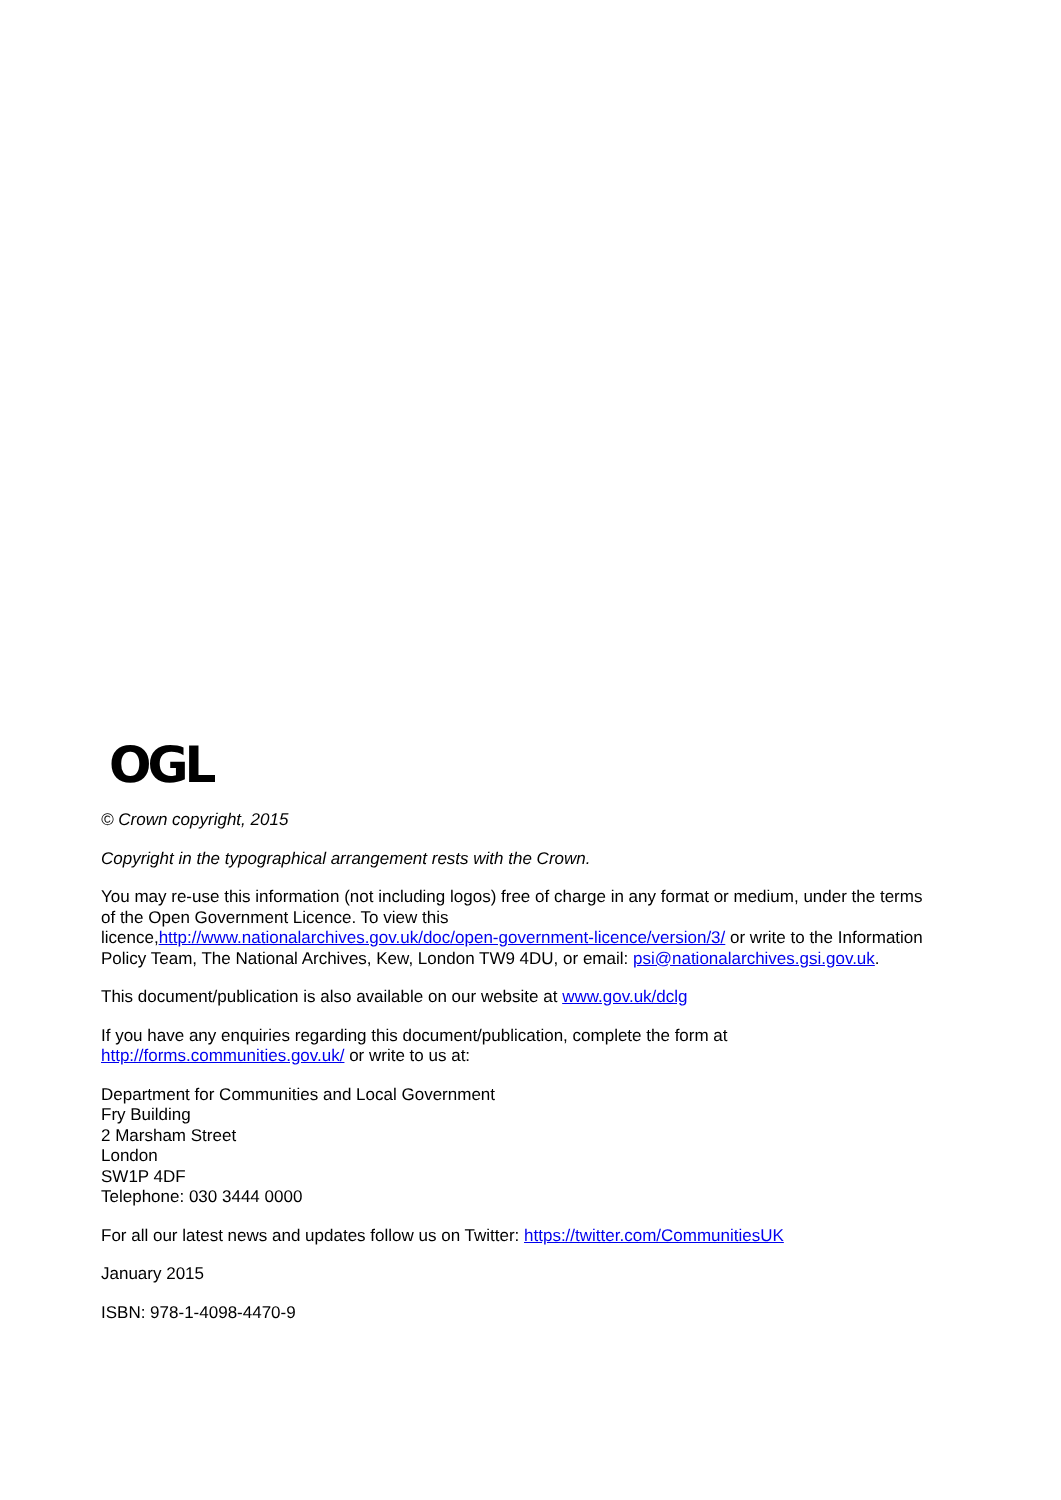OGL
© Crown copyright, 2015
Copyright in the typographical arrangement rests with the Crown.
You may re-use this information (not including logos) free of charge in any format or medium, under the terms of the Open Government Licence. To view this
licence,http://www.nationalarchives.gov.uk/doc/open-government-licence/version/3/ or write to the Information Policy Team, The National Archives, Kew, London TW9 4DU, or email: psi@nationalarchives.gsi.gov.uk.
This document/publication is also available on our website at www.gov.uk/dclg
If you have any enquiries regarding this document/publication, complete the form at
http://forms.communities.gov.uk/ or write to us at:
Department for Communities and Local Government
Fry Building
2 Marsham Street
London
SW1P 4DF
Telephone: 030 3444 0000
For all our latest news and updates follow us on Twitter: https://twitter.com/CommunitiesUK
January 2015
ISBN: 978-1-4098-4470-9